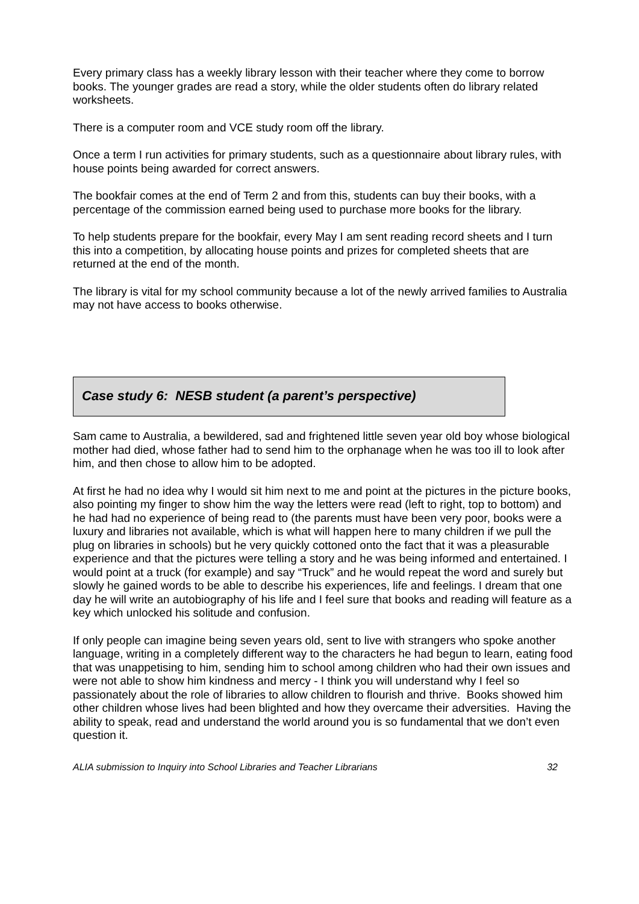Every primary class has a weekly library lesson with their teacher where they come to borrow books. The younger grades are read a story, while the older students often do library related worksheets.
There is a computer room and VCE study room off the library.
Once a term I run activities for primary students, such as a questionnaire about library rules, with house points being awarded for correct answers.
The bookfair comes at the end of Term 2 and from this, students can buy their books, with a percentage of the commission earned being used to purchase more books for the library.
To help students prepare for the bookfair, every May I am sent reading record sheets and I turn this into a competition, by allocating house points and prizes for completed sheets that are returned at the end of the month.
The library is vital for my school community because a lot of the newly arrived families to Australia may not have access to books otherwise.
Case study 6: NESB student (a parent’s perspective)
Sam came to Australia, a bewildered, sad and frightened little seven year old boy whose biological mother had died, whose father had to send him to the orphanage when he was too ill to look after him, and then chose to allow him to be adopted.
At first he had no idea why I would sit him next to me and point at the pictures in the picture books, also pointing my finger to show him the way the letters were read (left to right, top to bottom) and he had had no experience of being read to (the parents must have been very poor, books were a luxury and libraries not available, which is what will happen here to many children if we pull the plug on libraries in schools) but he very quickly cottoned onto the fact that it was a pleasurable experience and that the pictures were telling a story and he was being informed and entertained. I would point at a truck (for example) and say “Truck” and he would repeat the word and surely but slowly he gained words to be able to describe his experiences, life and feelings. I dream that one day he will write an autobiography of his life and I feel sure that books and reading will feature as a key which unlocked his solitude and confusion.
If only people can imagine being seven years old, sent to live with strangers who spoke another language, writing in a completely different way to the characters he had begun to learn, eating food that was unappetising to him, sending him to school among children who had their own issues and were not able to show him kindness and mercy - I think you will understand why I feel so passionately about the role of libraries to allow children to flourish and thrive. Books showed him other children whose lives had been blighted and how they overcame their adversities. Having the ability to speak, read and understand the world around you is so fundamental that we don’t even question it.
ALIA submission to Inquiry into School Libraries and Teacher Librarians 32